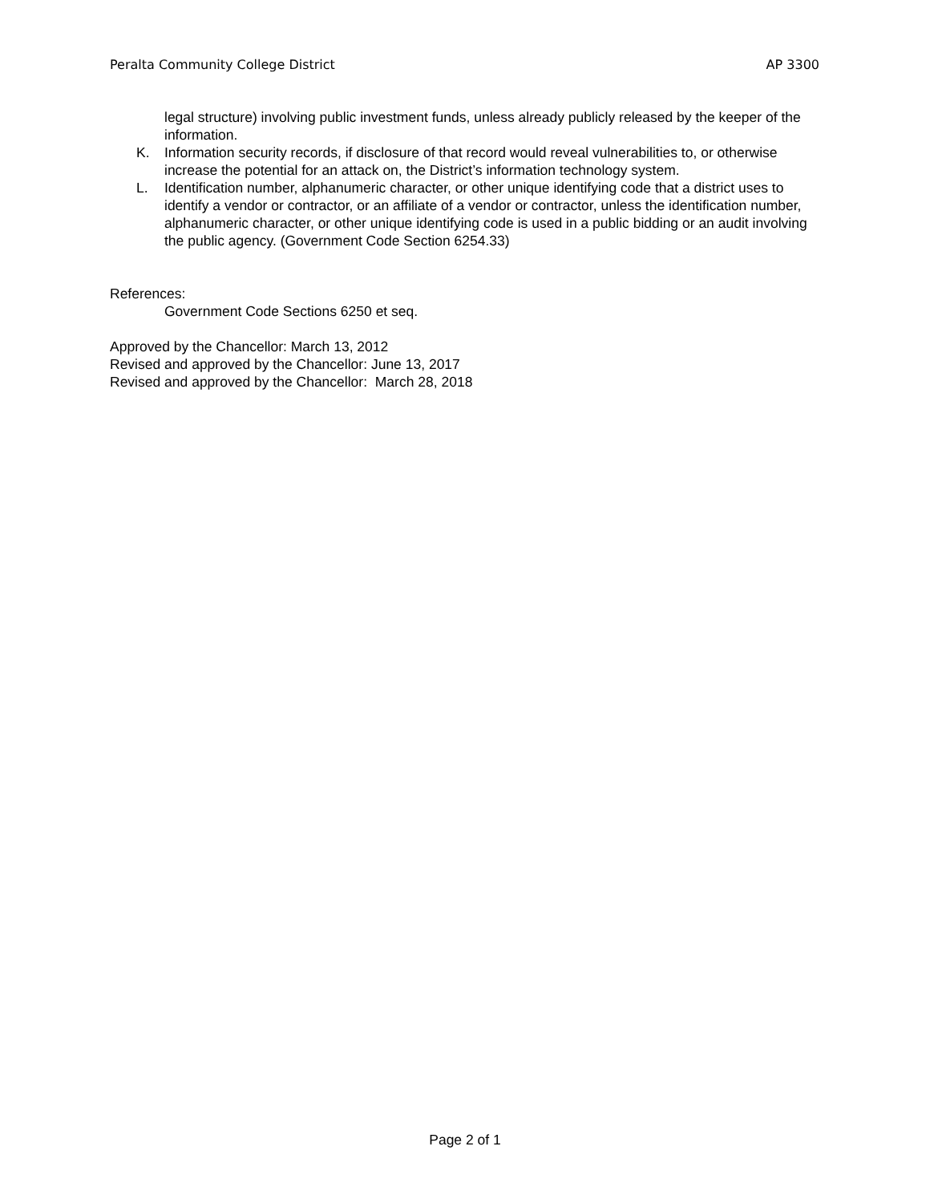Peralta Community College District AP 3300
legal structure) involving public investment funds, unless already publicly released by the keeper of the information.
K. Information security records, if disclosure of that record would reveal vulnerabilities to, or otherwise increase the potential for an attack on, the District’s information technology system.
L. Identification number, alphanumeric character, or other unique identifying code that a district uses to identify a vendor or contractor, or an affiliate of a vendor or contractor, unless the identification number, alphanumeric character, or other unique identifying code is used in a public bidding or an audit involving the public agency. (Government Code Section 6254.33)
References:
Government Code Sections 6250 et seq.
Approved by the Chancellor: March 13, 2012
Revised and approved by the Chancellor: June 13, 2017
Revised and approved by the Chancellor: March 28, 2018
Page 2 of 1